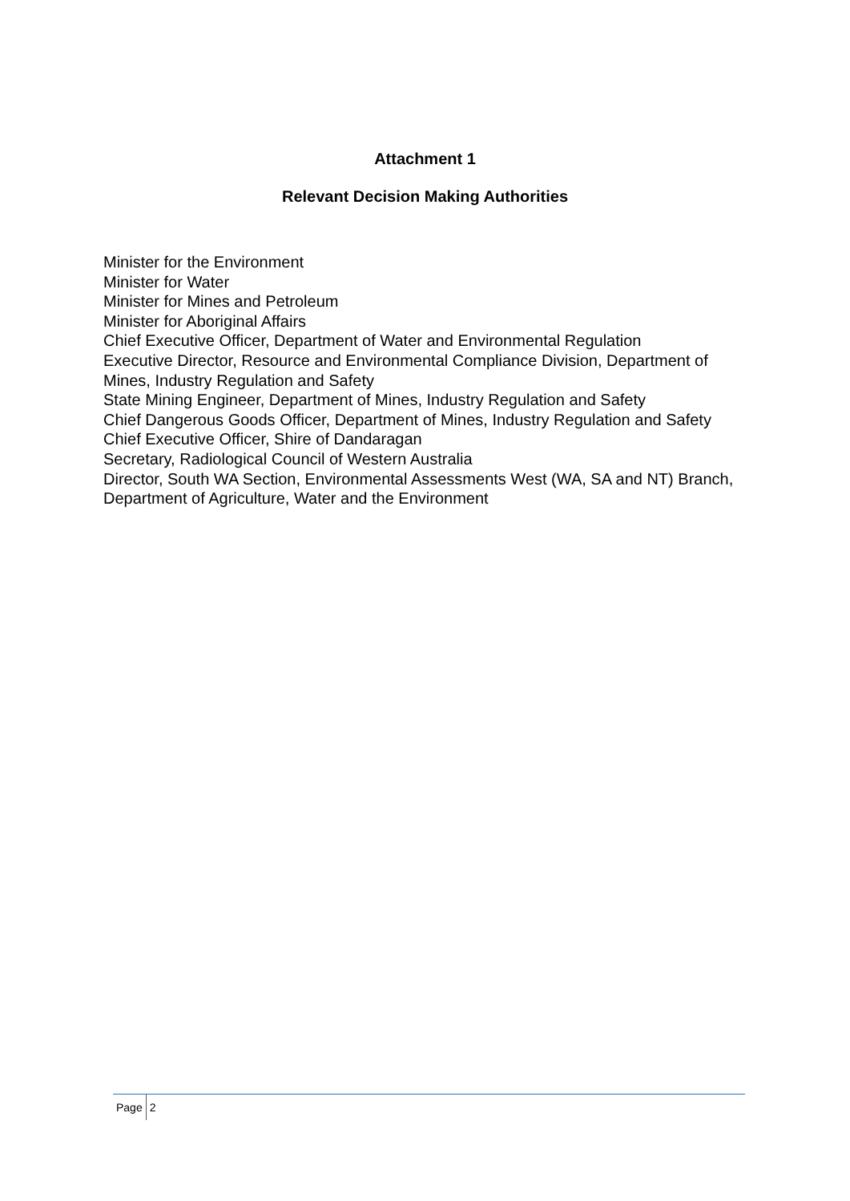Attachment 1
Relevant Decision Making Authorities
Minister for the Environment
Minister for Water
Minister for Mines and Petroleum
Minister for Aboriginal Affairs
Chief Executive Officer, Department of Water and Environmental Regulation
Executive Director, Resource and Environmental Compliance Division, Department of Mines, Industry Regulation and Safety
State Mining Engineer, Department of Mines, Industry Regulation and Safety
Chief Dangerous Goods Officer, Department of Mines, Industry Regulation and Safety
Chief Executive Officer, Shire of Dandaragan
Secretary, Radiological Council of Western Australia
Director, South WA Section, Environmental Assessments West (WA, SA and NT) Branch, Department of Agriculture, Water and the Environment
Page 2